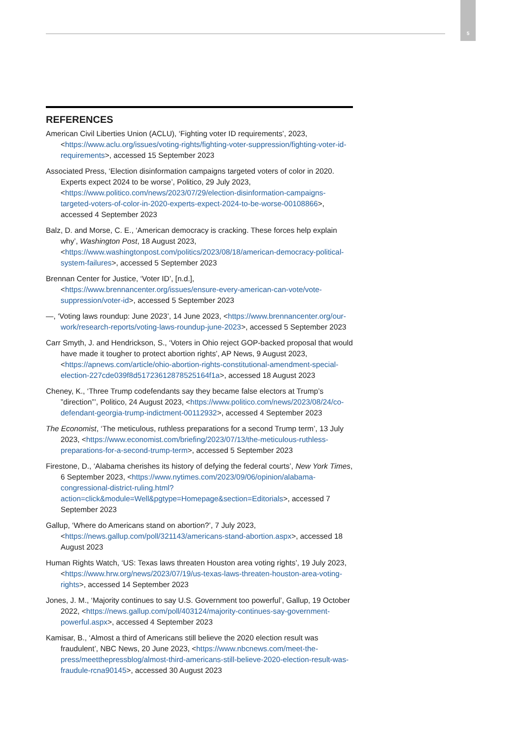5
REFERENCES
American Civil Liberties Union (ACLU), ‘Fighting voter ID requirements’, 2023, <https://www.aclu.org/issues/voting-rights/fighting-voter-suppression/fighting-voter-id-requirements>, accessed 15 September 2023
Associated Press, ‘Election disinformation campaigns targeted voters of color in 2020. Experts expect 2024 to be worse’, Politico, 29 July 2023, <https://www.politico.com/news/2023/07/29/election-disinformation-campaigns-targeted-voters-of-color-in-2020-experts-expect-2024-to-be-worse-00108866>, accessed 4 September 2023
Balz, D. and Morse, C. E., ‘American democracy is cracking. These forces help explain why’, Washington Post, 18 August 2023, <https://www.washingtonpost.com/politics/2023/08/18/american-democracy-political-system-failures>, accessed 5 September 2023
Brennan Center for Justice, ‘Voter ID’, [n.d.], <https://www.brennancenter.org/issues/ensure-every-american-can-vote/vote-suppression/voter-id>, accessed 5 September 2023
—, ‘Voting laws roundup: June 2023’, 14 June 2023, <https://www.brennancenter.org/our-work/research-reports/voting-laws-roundup-june-2023>, accessed 5 September 2023
Carr Smyth, J. and Hendrickson, S., ‘Voters in Ohio reject GOP-backed proposal that would have made it tougher to protect abortion rights’, AP News, 9 August 2023, <https://apnews.com/article/ohio-abortion-rights-constitutional-amendment-special-election-227cde039f8d51723612878525164f1a>, accessed 18 August 2023
Cheney, K., ‘Three Trump codefendants say they became false electors at Trump’s ”direction”’, Politico, 24 August 2023, <https://www.politico.com/news/2023/08/24/co-defendant-georgia-trump-indictment-00112932>, accessed 4 September 2023
The Economist, ‘The meticulous, ruthless preparations for a second Trump term’, 13 July 2023, <https://www.economist.com/briefing/2023/07/13/the-meticulous-ruthless-preparations-for-a-second-trump-term>, accessed 5 September 2023
Firestone, D., ‘Alabama cherishes its history of defying the federal courts’, New York Times, 6 September 2023, <https://www.nytimes.com/2023/09/06/opinion/alabama-congressional-district-ruling.html?action=click&module=Well&pgtype=Homepage&section=Editorials>, accessed 7 September 2023
Gallup, ‘Where do Americans stand on abortion?’, 7 July 2023, <https://news.gallup.com/poll/321143/americans-stand-abortion.aspx>, accessed 18 August 2023
Human Rights Watch, ‘US: Texas laws threaten Houston area voting rights’, 19 July 2023, <https://www.hrw.org/news/2023/07/19/us-texas-laws-threaten-houston-area-voting-rights>, accessed 14 September 2023
Jones, J. M., ‘Majority continues to say U.S. Government too powerful’, Gallup, 19 October 2022, <https://news.gallup.com/poll/403124/majority-continues-say-government-powerful.aspx>, accessed 4 September 2023
Kamisar, B., ‘Almost a third of Americans still believe the 2020 election result was fraudulent’, NBC News, 20 June 2023, <https://www.nbcnews.com/meet-the-press/meetthepressblog/almost-third-americans-still-believe-2020-election-result-was-fraudule-rcna90145>, accessed 30 August 2023